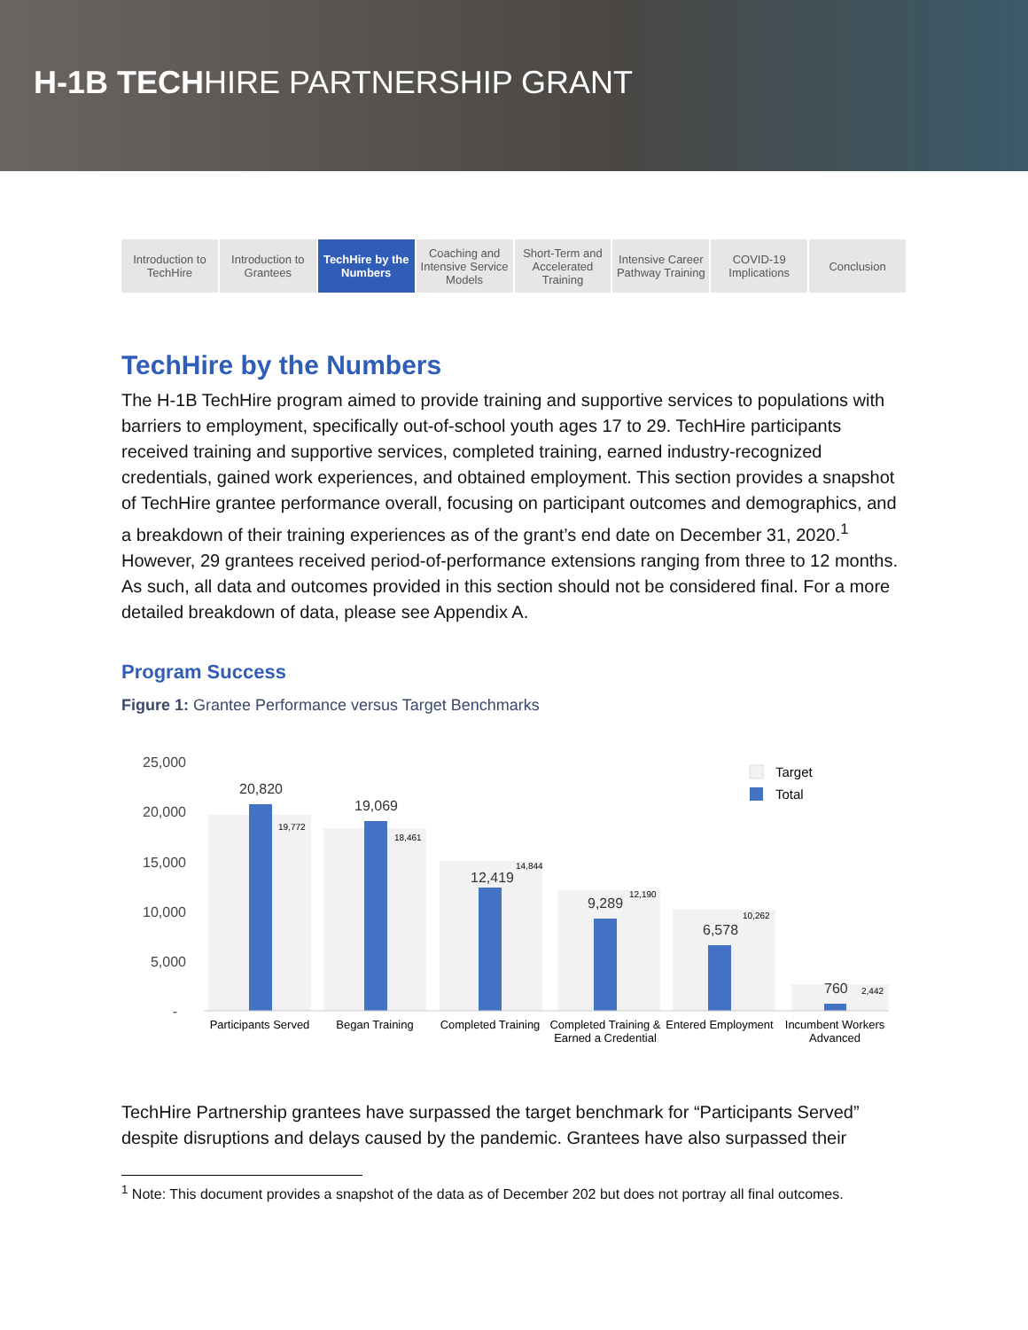H-1B TECHHIRE PARTNERSHIP GRANT
Introduction to TechHire Introduction to Grantees TechHire by the Numbers Coaching and Intensive Service Models
Short-Term and Accelerated Training
Intensive Career Pathway Training
COVID-19 Implications Conclusion
TechHire by the Numbers
The H-1B TechHire program aimed to provide training and supportive services to populations with barriers to employment, specifically out-of-school youth ages 17 to 29. TechHire participants received training and supportive services, completed training, earned industry-recognized credentials, gained work experiences, and obtained employment. This section provides a snapshot of TechHire grantee performance overall, focusing on participant outcomes and demographics, and a breakdown of their training experiences as of the grant’s end date on December 31, 2020.<sup>1</sup> However, 29 grantees received period-of-performance extensions ranging from three to 12 months. As such, all data and outcomes provided in this section should not be considered final. For a more detailed breakdown of data, please see Appendix A.
Program Success
Figure 1: Grantee Performance versus Target Benchmarks
25,000
20,000
15,000
10,000
5,000
-
20,820
19,069
12,419
9,289
6,578
760
19,772
18,461
14,844
12,190
10,262
2,442
Participants Served
Began Training
Completed Training
Completed Training &
Earned a Credential
Entered Employment
Incumbent Workers
Advanced
Target
Total
TechHire Partnership grantees have surpassed the target benchmark for “Participants Served” despite disruptions and delays caused by the pandemic. Grantees have also surpassed their
<sup>1</sup> Note: This document provides a snapshot of the data as of December 202 but does not portray all final outcomes.